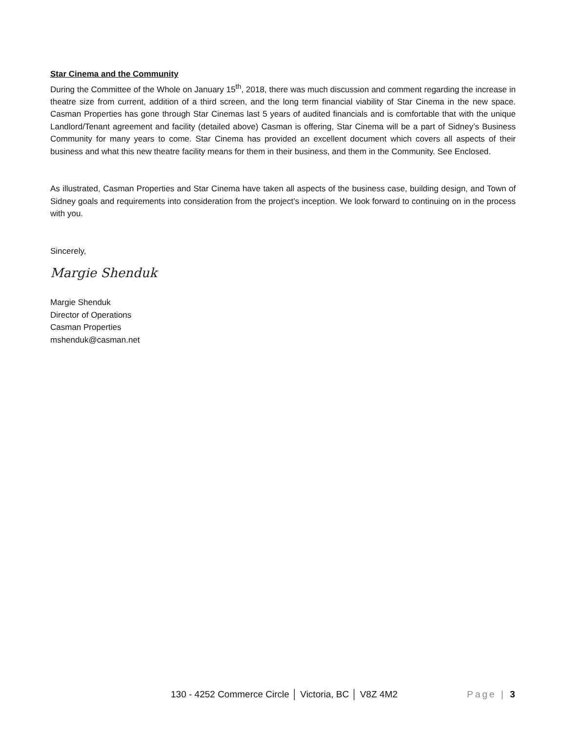Star Cinema and the Community
During the Committee of the Whole on January 15<sup>th</sup>, 2018, there was much discussion and comment regarding the increase in theatre size from current, addition of a third screen, and the long term financial viability of Star Cinema in the new space. Casman Properties has gone through Star Cinemas last 5 years of audited financials and is comfortable that with the unique Landlord/Tenant agreement and facility (detailed above) Casman is offering, Star Cinema will be a part of Sidney’s Business Community for many years to come. Star Cinema has provided an excellent document which covers all aspects of their business and what this new theatre facility means for them in their business, and them in the Community. See Enclosed.
As illustrated, Casman Properties and Star Cinema have taken all aspects of the business case, building design, and Town of Sidney goals and requirements into consideration from the project’s inception. We look forward to continuing on in the process with you.
Sincerely,
Margie Shenduk
Margie Shenduk
Director of Operations
Casman Properties
mshenduk@casman.net
130 - 4252 Commerce Circle │ Victoria, BC │ V8Z 4M2 Page | 3